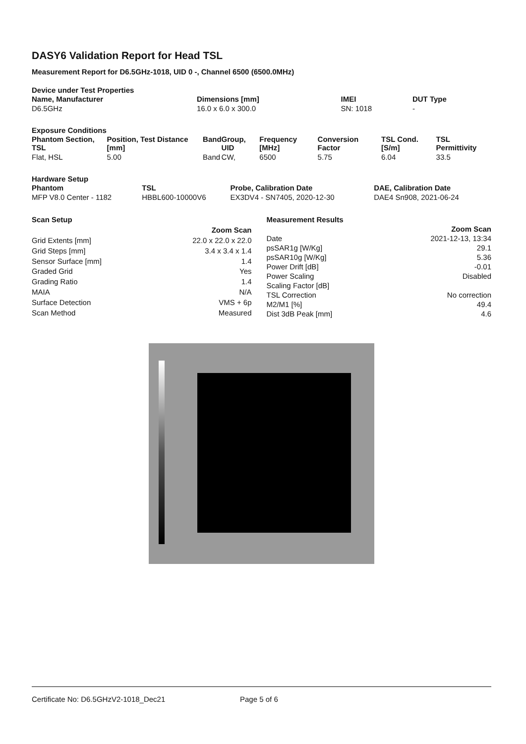DASY6 Validation Report for Head TSL
Measurement Report for D6.5GHz-1018, UID 0 -, Channel 6500 (6500.0MHz)
Device under Test Properties
| Name, Manufacturer | Dimensions [mm] | IMEI | DUT Type |
| --- | --- | --- | --- |
| D6.5GHz | 16.0 x 6.0 x 300.0 | SN: 1018 | - |
Exposure Conditions
| Phantom Section, TSL | Position, Test Distance [mm] | Band | Group, UID | Frequency [MHz] | Conversion Factor | TSL Cond. [S/m] | TSL Permittivity |
| --- | --- | --- | --- | --- | --- | --- | --- |
| Flat, HSL | 5.00 | Band | CW, | 6500 | 5.75 | 6.04 | 33.5 |
Hardware Setup
| Phantom | TSL | Probe, Calibration Date | DAE, Calibration Date |
| --- | --- | --- | --- |
| MFP V8.0 Center - 1182 | HBBL600-10000V6 | EX3DV4 - SN7405, 2020-12-30 | DAE4 Sn908, 2021-06-24 |
| Scan Setup | |
| --- | --- |
| | Zoom Scan |
| Grid Extents [mm] | 22.0 x 22.0 x 22.0 |
| Grid Steps [mm] | 3.4 x 3.4 x 1.4 |
| Sensor Surface [mm] | 1.4 |
| Graded Grid | Yes |
| Grading Ratio | 1.4 |
| MAIA | N/A |
| Surface Detection | VMS + 6p |
| Scan Method | Measured |
| Measurement Results | |
| --- | --- |
| | Zoom Scan |
| Date | 2021-12-13, 13:34 |
| psSAR1g [W/Kg] | 29.1 |
| psSAR10g [W/Kg] | 5.36 |
| Power Drift [dB] | -0.01 |
| Power Scaling | Disabled |
| Scaling Factor [dB] | |
| TSL Correction | No correction |
| M2/M1 [%] | 49.4 |
| Dist 3dB Peak [mm] | 4.6 |
Certificate No: D6.5GHzV2-1018_Dec21 Page 5 of 6